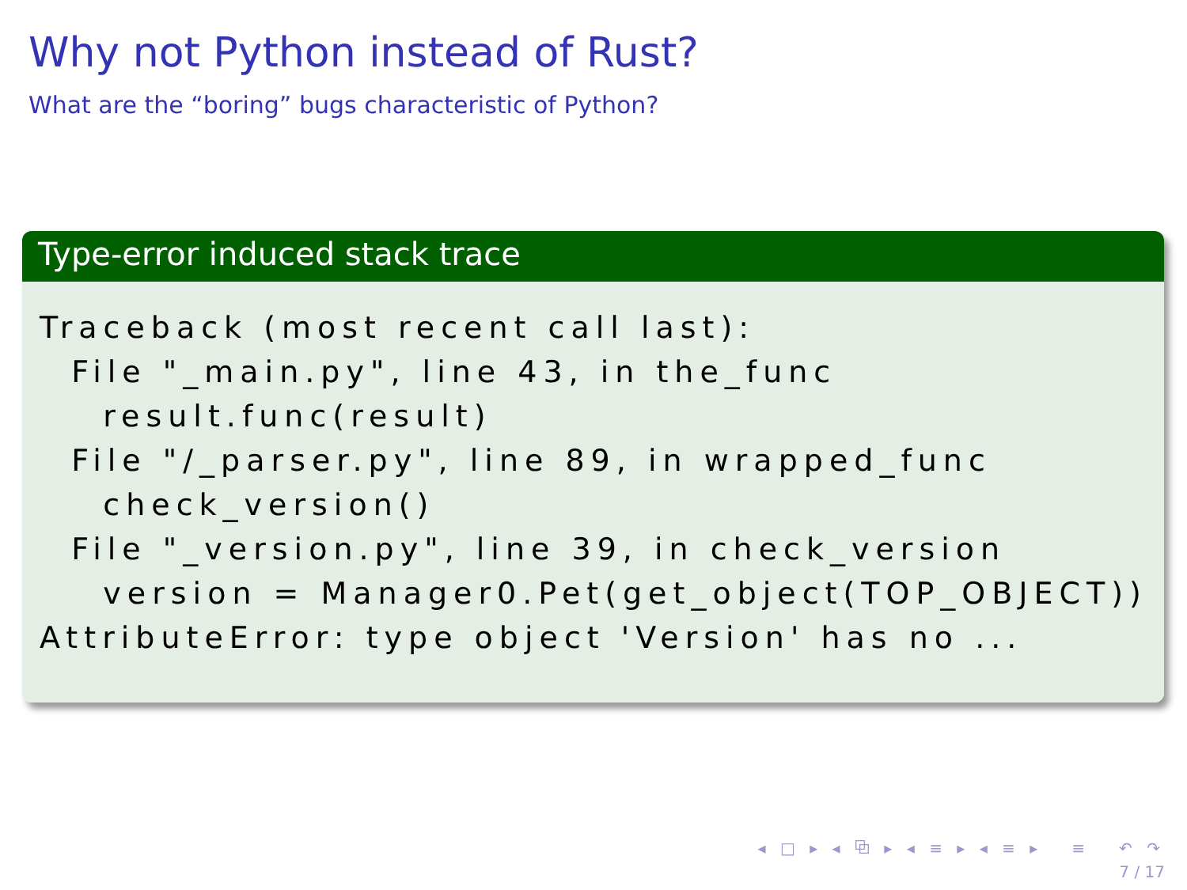Why not Python instead of Rust?
What are the “boring” bugs characteristic of Python?
Type-error induced stack trace
Traceback (most recent call last):
  File "_main.py", line 43, in the_func
    result.func(result)
  File "/_parser.py", line 89, in wrapped_func
    check_version()
  File "_version.py", line 39, in check_version
    version = Manager0.Pet(get_object(TOP_OBJECT))
AttributeError: type object 'Version' has no ...
◂ □ ▸ ◂ ⧉ ▸ ◂ ≡ ▸ ◂ ≡ ▸ ≡ ↶ ↷
7 / 17